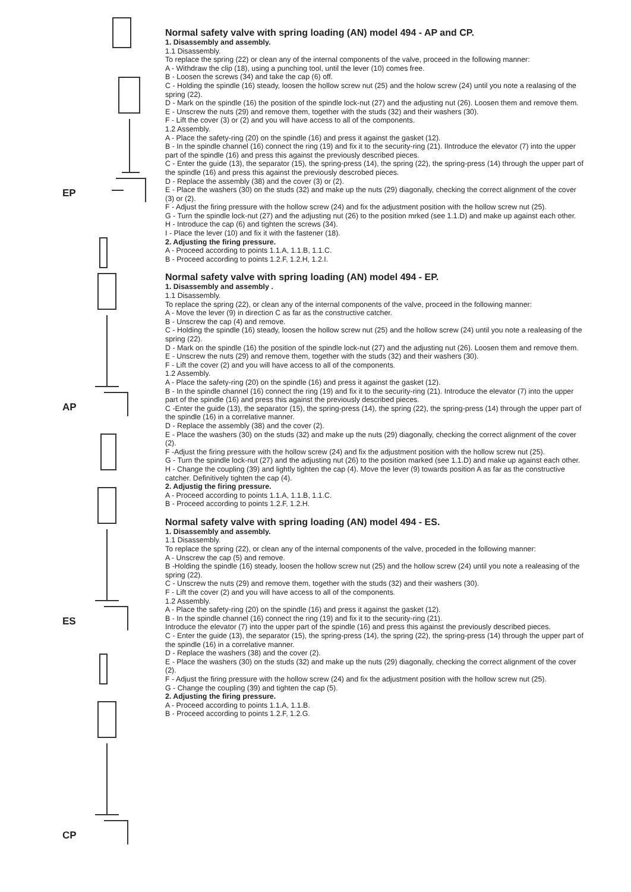EP
AP
ES
CP
Normal safety valve with spring loading (AN) model 494 - AP and CP.
1. Disassembly and assembly.
1.1 Disassembly.
To replace the spring (22) or clean any of the internal components of the valve, proceed in the following manner:
A - Withdraw the clip (18), using a punching tool, until the lever (10) comes free.
B - Loosen the screws (34) and take the cap (6) off.
C - Holding the spindle (16) steady, loosen the hollow screw nut (25) and the holow screw (24) until you note a realasing of the spring (22).
D - Mark on the spindle (16) the position of the spindle lock-nut (27) and the adjusting nut (26). Loosen them and remove them.
E - Unscrew the nuts (29) and remove them, together with the studs (32) and their washers (30).
F - Lift the cover (3) or (2) and you will have access to all of the components.
1.2 Assembly.
A - Place the safety-ring (20) on the spindle (16) and press it against the gasket (12).
B - In the spindle channel (16) connect the ring (19) and fix it to the security-ring (21). IIntroduce the elevator (7) into the upper part of the spindle (16) and press this against the previously described pieces.
C - Enter the guide (13), the separator (15), the spring-press (14), the spring (22), the spring-press (14) through the upper part of the spindle (16) and press this against the previously descrobed pieces.
D - Replace the assembly (38) and the cover (3) or (2).
E - Place the washers (30) on the studs (32) and make up the nuts (29) diagonally, checking the correct alignment of the cover (3) or (2).
F - Adjust the firing pressure with the hollow screw (24) and fix the adjustment position with the hollow screw nut (25).
G - Turn the spindle lock-nut (27) and the adjusting nut (26) to the position mrked (see 1.1.D) and make up against each other.
H - Introduce the cap (6) and tighten the screws (34).
I - Place the lever (10) and fix it with the fastener (18).
2. Adjusting the firing pressure.
A - Proceed according to points 1.1.A, 1.1.B, 1.1.C.
B - Proceed according to points 1.2.F, 1.2.H, 1.2.I.
Normal safety valve with spring loading (AN) model 494 - EP.
1. Disassembly and assembly .
1.1 Disassembly.
To replace the spring (22), or clean any of the internal components of the valve, proceed in the following manner:
A - Move the lever (9) in direction C as far as the constructive catcher.
B - Unscrew the cap (4) and remove.
C - Holding the spindle (16) steady, loosen the hollow screw nut (25) and the hollow screw (24) until you note a realeasing of the spring (22).
D - Mark on the spindle (16) the position of the spindle lock-nut (27) and the adjusting nut (26). Loosen them and remove them.
E - Unscrew the nuts (29) and remove them, together with the studs (32) and their washers (30).
F - Lift the cover (2) and you will have access to all of the components.
1.2 Assembly.
A - Place the safety-ring (20) on the spindle (16) and press it against the gasket (12).
B - In the spindle channel (16) connect the ring (19) and fix it to the security-ring (21). Introduce the elevator (7) into the upper part of the spindle (16) and press this against the previously described pieces.
C -Enter the guide (13), the separator (15), the spring-press (14), the spring (22), the spring-press (14) through the upper part of the spindle (16) in a correlative manner.
D - Replace the assembly (38) and the cover (2).
E - Place the washers (30) on the studs (32) and make up the nuts (29) diagonally, checking the correct alignment of the cover (2).
F -Adjust the firing pressure with the hollow screw (24) and fix the adjustment position with the hollow screw nut (25).
G - Turn the spindle lock-nut (27) and the adjusting nut (26) to the position marked (see 1.1.D) and make up against each other.
H - Change the coupling (39) and lightly tighten the cap (4). Move the lever (9) towards position A as far as the constructive catcher. Definitively tighten the cap (4).
2. Adjustig the firing pressure.
A - Proceed according to points 1.1.A, 1.1.B, 1.1.C.
B - Proceed according to points 1.2.F, 1.2.H.
Normal safety valve with spring loading (AN) model 494 - ES.
1. Disassembly and assembly.
1.1 Disassembly.
To replace the spring (22), or clean any of the internal components of the valve, proceded in the following manner:
A - Unscrew the cap (5) and remove.
B -Holding the spindle (16) steady, loosen the hollow screw nut (25) and the hollow screw (24) until you note a realeasing of the spring (22).
C - Unscrew the nuts (29) and remove them, together with the studs (32) and their washers (30).
F - Lift the cover (2) and you will have access to all of the components.
1.2 Assembly.
A - Place the safety-ring (20) on the spindle (16) and press it against the gasket (12).
B - In the spindle channel (16) connect the ring (19) and fix it to the security-ring (21).
Introduce the elevator (7) into the upper part of the spindle (16) and press this against the previously described pieces.
C - Enter the guide (13), the separator (15), the spring-press (14), the spring (22), the spring-press (14) through the upper part of the spindle (16) in a correlative manner.
D - Replace the washers (38) and the cover (2).
E - Place the washers (30) on the studs (32) and make up the nuts (29) diagonally, checking the correct alignment of the cover (2).
F - Adjust the firing pressure with the hollow screw (24) and fix the adjustment position with the hollow screw nut (25).
G - Change the coupling (39) and tighten the cap (5).
2. Adjusting the firing pressure.
A - Proceed according to points 1.1.A, 1.1.B.
B - Proceed according to points 1.2.F, 1.2.G.